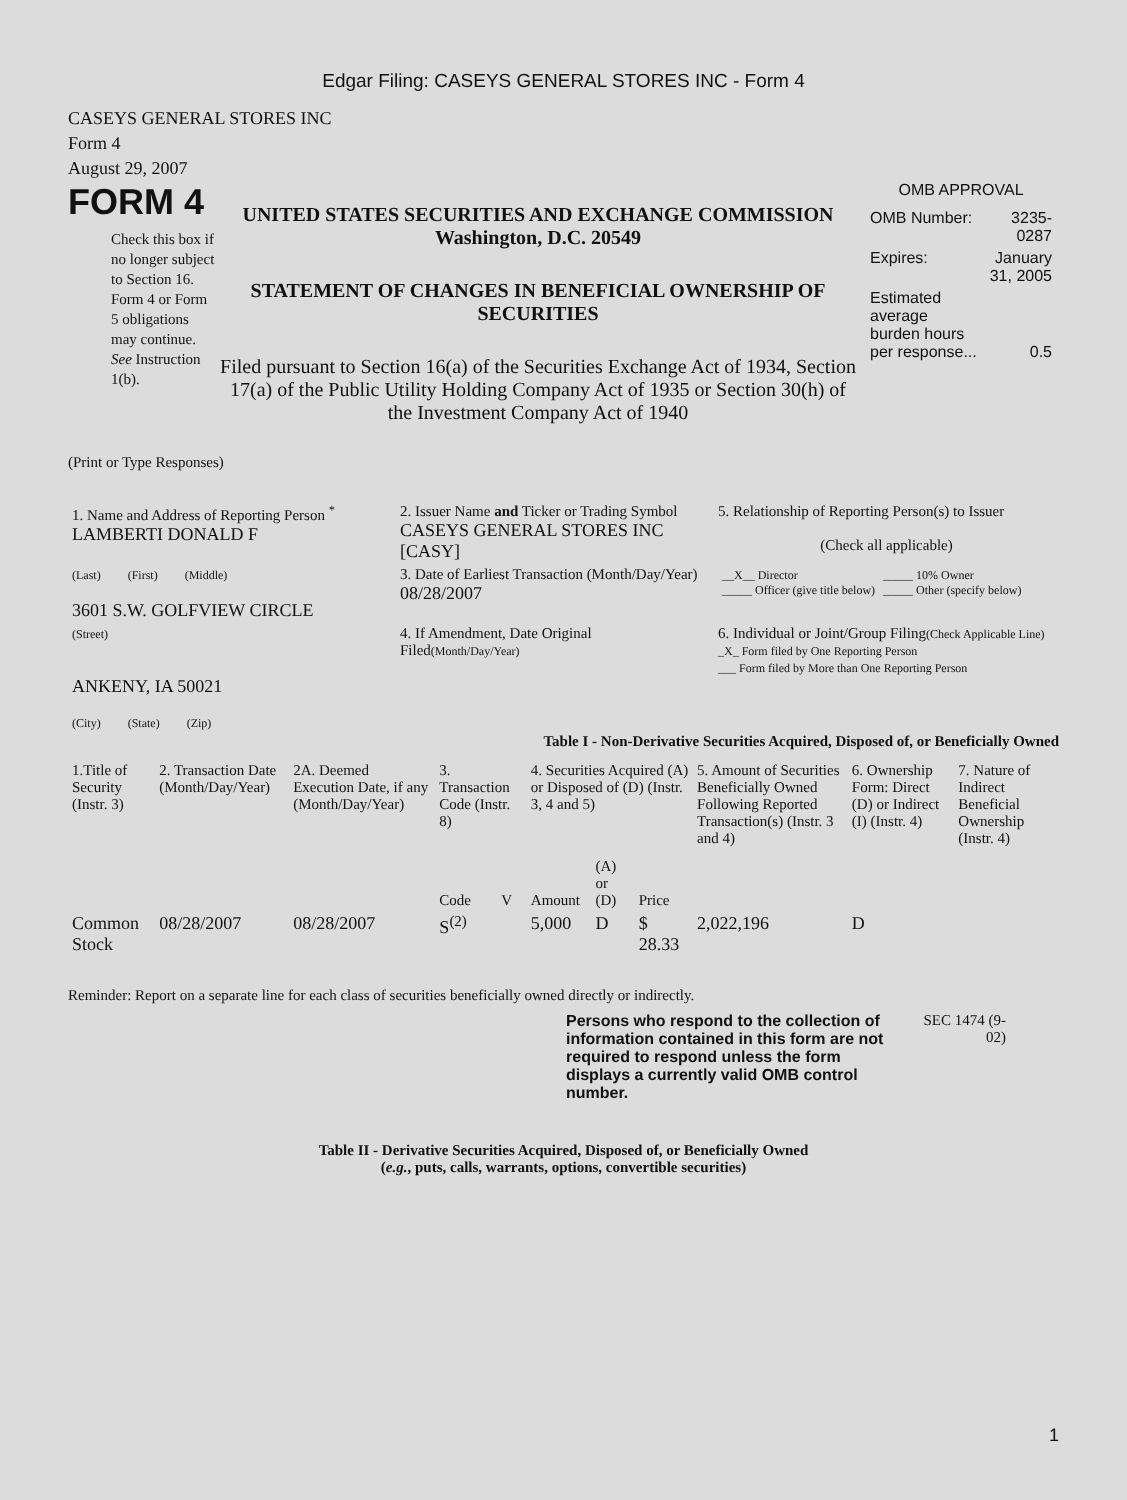Edgar Filing: CASEYS GENERAL STORES INC - Form 4
CASEYS GENERAL STORES INC
Form 4
August 29, 2007
FORM 4
Check this box if no longer subject to Section 16. Form 4 or Form 5 obligations may continue. See Instruction 1(b).
UNITED STATES SECURITIES AND EXCHANGE COMMISSION
Washington, D.C. 20549
STATEMENT OF CHANGES IN BENEFICIAL OWNERSHIP OF SECURITIES
Filed pursuant to Section 16(a) of the Securities Exchange Act of 1934, Section 17(a) of the Public Utility Holding Company Act of 1935 or Section 30(h) of the Investment Company Act of 1940
OMB APPROVAL
| OMB Number: | 3235-0287 |
| Expires: | January 31, 2005 |
| Estimated average burden hours per response... | 0.5 |
(Print or Type Responses)
| 1. Name and Address of Reporting Person <sup>*</sup> LAMBERTI DONALD F | 2. Issuer Name and Ticker or Trading Symbol CASEYS GENERAL STORES INC [CASY] | 5. Relationship of Reporting Person(s) to Issuer (Check all applicable) |
| (Last) (First) (Middle) 3601 S.W. GOLFVIEW CIRCLE | 3. Date of Earliest Transaction (Month/Day/Year) 08/28/2007 | / __X__ Director _____ Officer (give title below) / _____ 10% Owner _____ Other (specify below) / |
| (Street) ANKENY, IA 50021 (City) (State) (Zip) | 4. If Amendment, Date Original Filed (Month/Day/Year) | 6. Individual or Joint/Group Filing (Check Applicable Line) _X_ Form filed by One Reporting Person ___ Form filed by More than One Reporting Person |
Table I - Non-Derivative Securities Acquired, Disposed of, or Beneficially Owned
| 1.Title of Security (Instr. 3) | 2. Transaction Date (Month/Day/Year) | 2A. Deemed Execution Date, if any (Month/Day/Year) | 3. Transaction Code (Instr. 8) | | 4. Securities Acquired (A) or Disposed of (D) (Instr. 3, 4 and 5) | | | 5. Amount of Securities Beneficially Owned Following Reported Transaction(s) (Instr. 3 and 4) | 6. Ownership Form: Direct (D) or Indirect (I) (Instr. 4) | 7. Nature of Indirect Beneficial Ownership (Instr. 4) |
| --- | --- | --- | --- | --- | --- | --- | --- | --- | --- | --- |
| | | | Code | V | Amount | (A) or (D) | Price | | | |
| Common Stock | 08/28/2007 | 08/28/2007 | S<sup>(2)</sup> | | 5,000 | D | $ 28.33 | 2,022,196 | D | |
Reminder: Report on a separate line for each class of securities beneficially owned directly or indirectly.
Persons who respond to the collection of information contained in this form are not required to respond unless the form displays a currently valid OMB control number.
SEC 1474 (9-02)
Table II - Derivative Securities Acquired, Disposed of, or Beneficially Owned
(e.g., puts, calls, warrants, options, convertible securities)
1